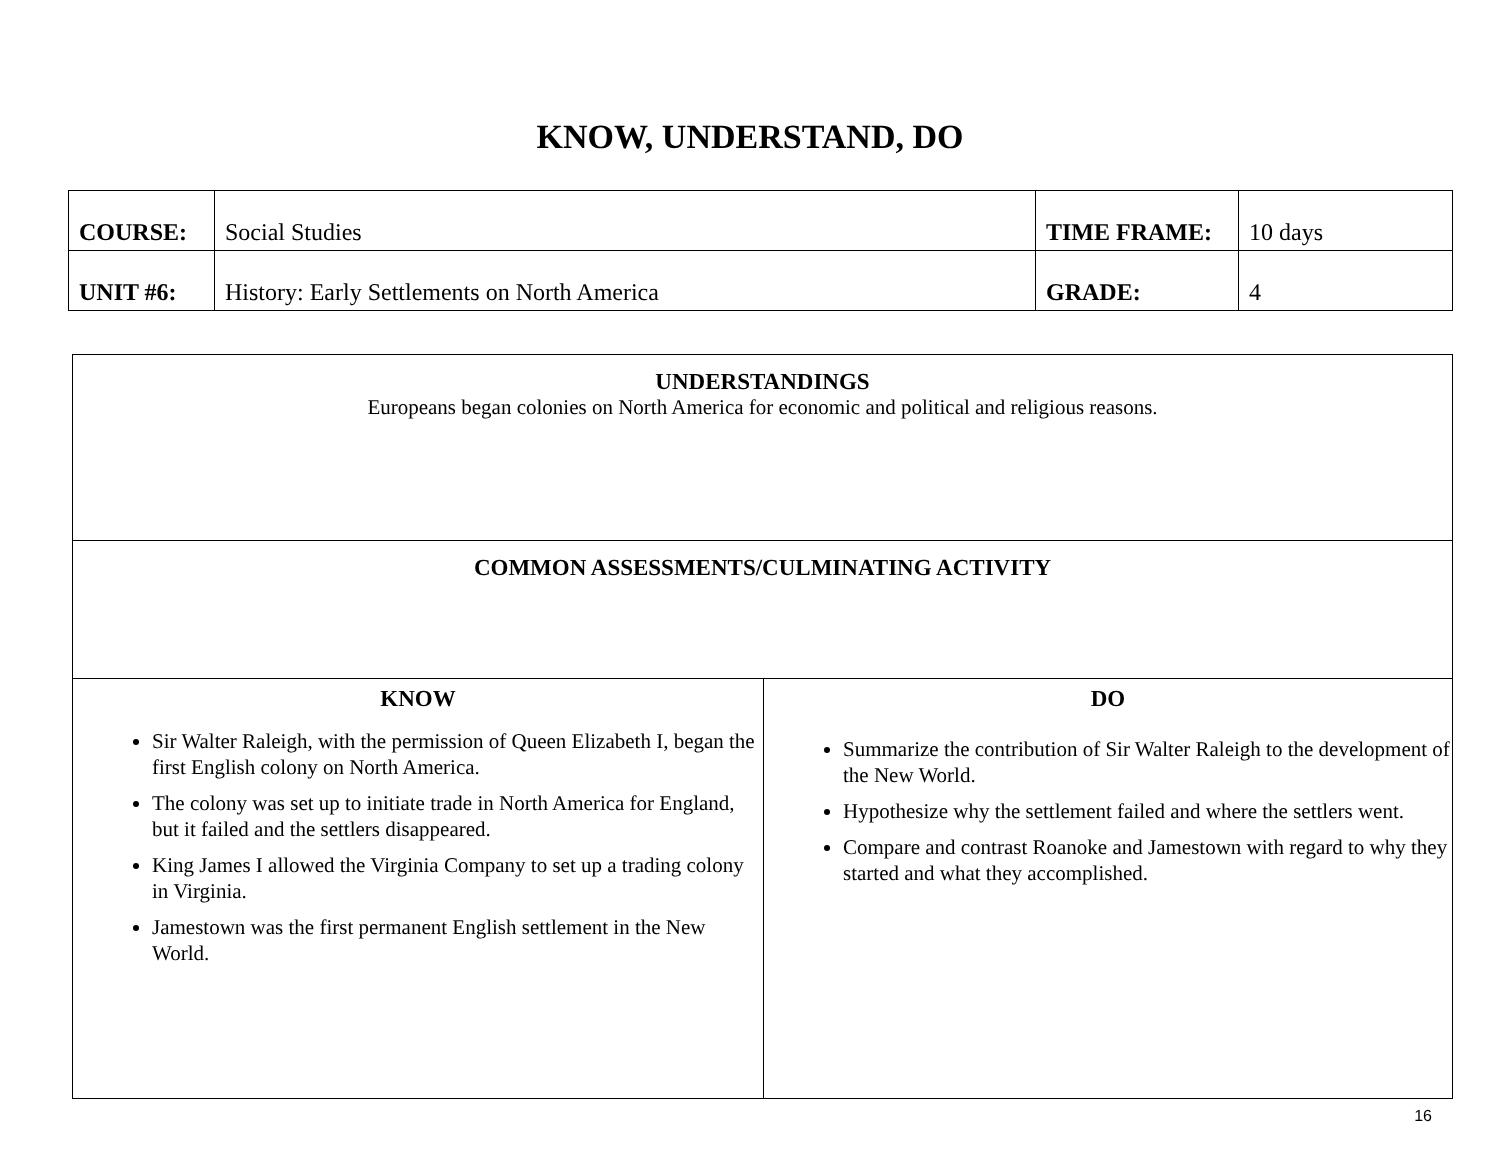KNOW, UNDERSTAND, DO
| COURSE: | Social Studies | TIME FRAME: | 10 days |
| UNIT #6: | History: Early Settlements on North America | GRADE: | 4 |
| UNDERSTANDINGS Europeans began colonies on North America for economic and political and religious reasons. | |
| COMMON ASSESSMENTS/CULMINATING ACTIVITY | |
| KNOW Sir Walter Raleigh, with the permission of Queen Elizabeth I, began the first English colony on North America. The colony was set up to initiate trade in North America for England, but it failed and the settlers disappeared. King James I allowed the Virginia Company to set up a trading colony in Virginia. Jamestown was the first permanent English settlement in the New World. | DO Summarize the contribution of Sir Walter Raleigh to the development of the New World. Hypothesize why the settlement failed and where the settlers went. Compare and contrast Roanoke and Jamestown with regard to why they started and what they accomplished. |
16